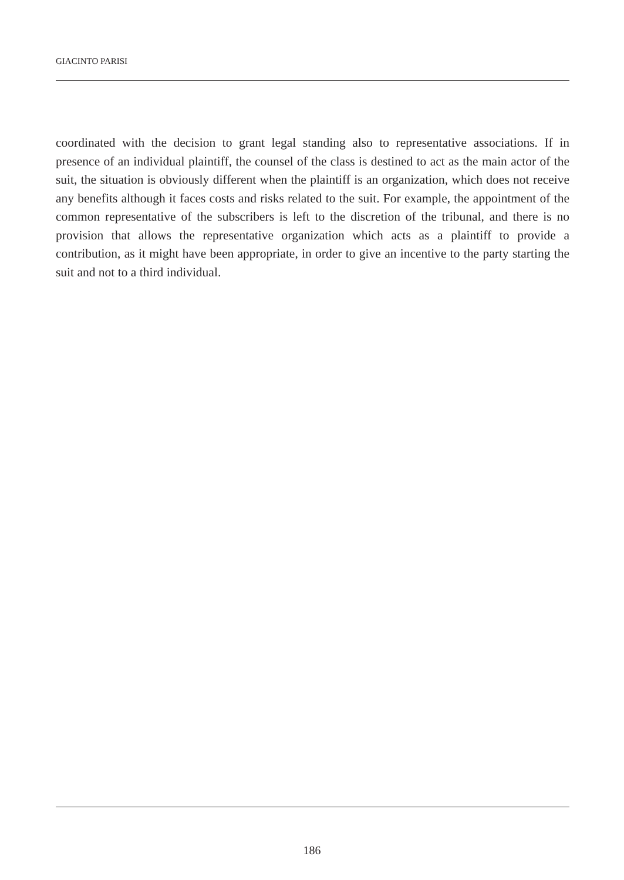GIACINTO PARISI
coordinated with the decision to grant legal standing also to representative associations. If in presence of an individual plaintiff, the counsel of the class is destined to act as the main actor of the suit, the situation is obviously different when the plaintiff is an organization, which does not receive any benefits although it faces costs and risks related to the suit. For example, the appointment of the common representative of the subscribers is left to the discretion of the tribunal, and there is no provision that allows the representative organization which acts as a plaintiff to provide a contribution, as it might have been appropriate, in order to give an incentive to the party starting the suit and not to a third individual.
186